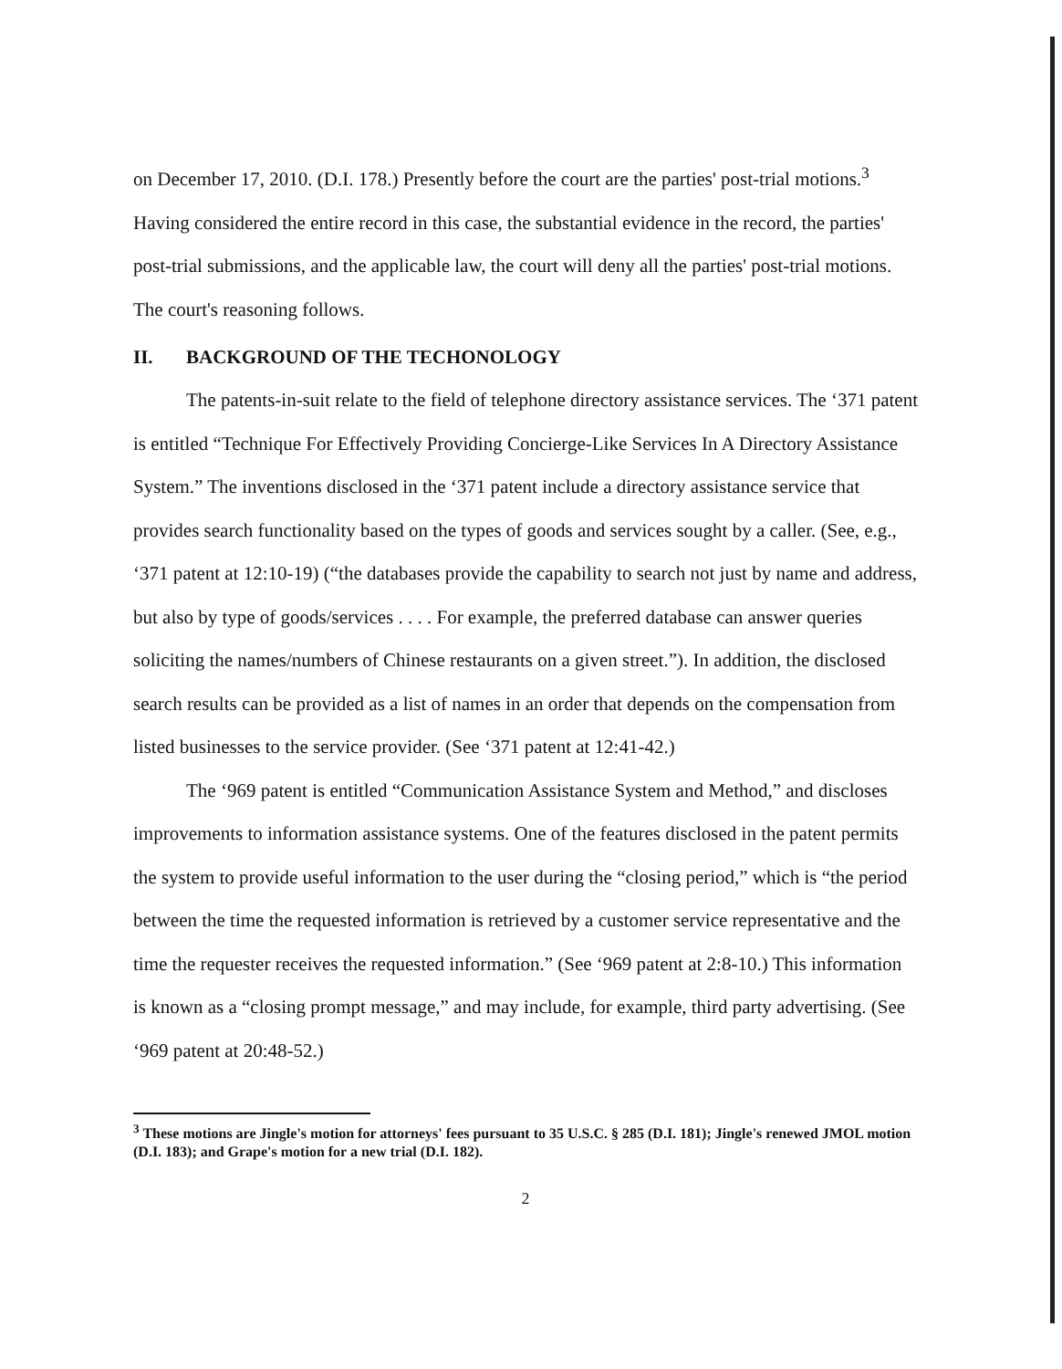on December 17, 2010. (D.I. 178.) Presently before the court are the parties' post-trial motions.<sup>3</sup> Having considered the entire record in this case, the substantial evidence in the record, the parties' post-trial submissions, and the applicable law, the court will deny all the parties' post-trial motions. The court's reasoning follows.
II. BACKGROUND OF THE TECHONOLOGY
The patents-in-suit relate to the field of telephone directory assistance services. The ‘371 patent is entitled “Technique For Effectively Providing Concierge-Like Services In A Directory Assistance System.” The inventions disclosed in the ‘371 patent include a directory assistance service that provides search functionality based on the types of goods and services sought by a caller. (See, e.g., ‘371 patent at 12:10-19) (“the databases provide the capability to search not just by name and address, but also by type of goods/services . . . . For example, the preferred database can answer queries soliciting the names/numbers of Chinese restaurants on a given street.”). In addition, the disclosed search results can be provided as a list of names in an order that depends on the compensation from listed businesses to the service provider. (See ‘371 patent at 12:41-42.)
The ‘969 patent is entitled “Communication Assistance System and Method,” and discloses improvements to information assistance systems. One of the features disclosed in the patent permits the system to provide useful information to the user during the “closing period,” which is “the period between the time the requested information is retrieved by a customer service representative and the time the requester receives the requested information.” (See ‘969 patent at 2:8-10.) This information is known as a “closing prompt message,” and may include, for example, third party advertising. (See ‘969 patent at 20:48-52.)
<sup>3</sup> These motions are Jingle's motion for attorneys' fees pursuant to 35 U.S.C. § 285 (D.I. 181); Jingle's renewed JMOL motion (D.I. 183); and Grape's motion for a new trial (D.I. 182).
2